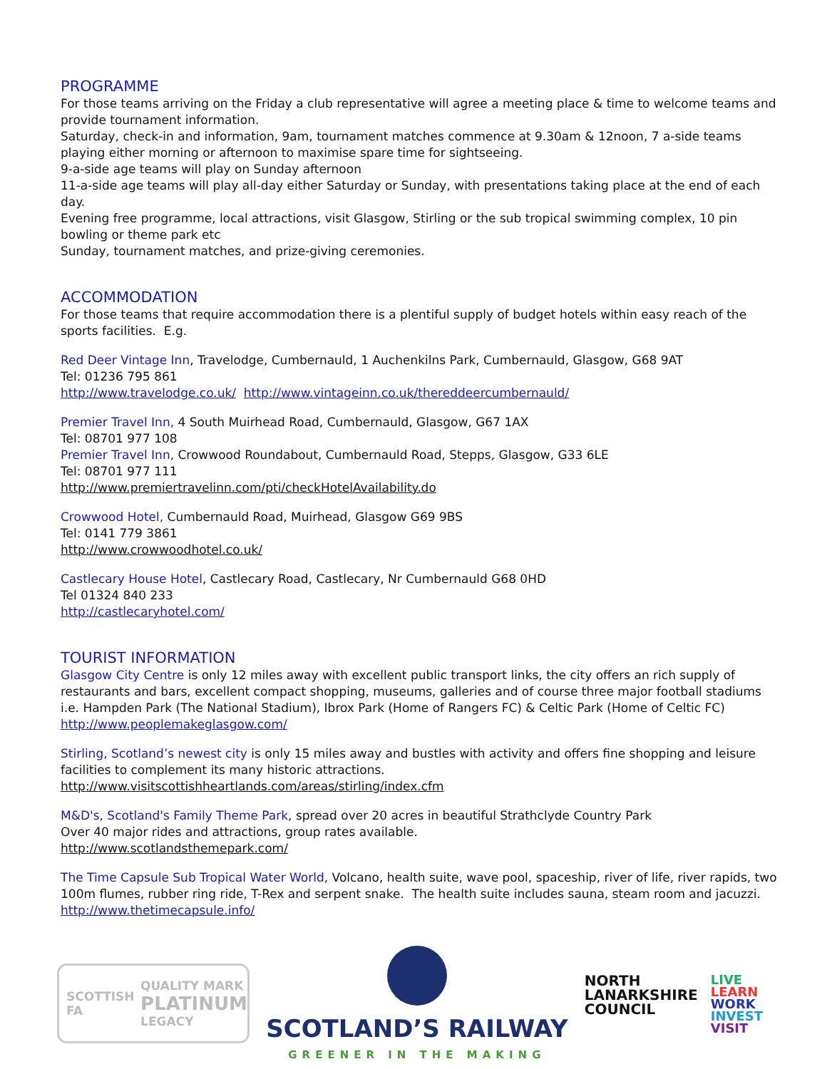PROGRAMME
For those teams arriving on the Friday a club representative will agree a meeting place & time to welcome teams and provide tournament information.
Saturday, check-in and information, 9am, tournament matches commence at 9.30am & 12noon, 7 a-side teams playing either morning or afternoon to maximise spare time for sightseeing.
9-a-side age teams will play on Sunday afternoon
11-a-side age teams will play all-day either Saturday or Sunday, with presentations taking place at the end of each day.
Evening free programme, local attractions, visit Glasgow, Stirling or the sub tropical swimming complex, 10 pin bowling or theme park etc
Sunday, tournament matches, and prize-giving ceremonies.
ACCOMMODATION
For those teams that require accommodation there is a plentiful supply of budget hotels within easy reach of the sports facilities. E.g.
Red Deer Vintage Inn, Travelodge, Cumbernauld, 1 Auchenkilns Park, Cumbernauld, Glasgow, G68 9AT
Tel: 01236 795 861
http://www.travelodge.co.uk/ http://www.vintageinn.co.uk/thereddeercumbernauld/
Premier Travel Inn, 4 South Muirhead Road, Cumbernauld, Glasgow, G67 1AX
Tel: 08701 977 108
Premier Travel Inn, Crowwood Roundabout, Cumbernauld Road, Stepps, Glasgow, G33 6LE
Tel: 08701 977 111
http://www.premiertravelinn.com/pti/checkHotelAvailability.do
Crowwood Hotel, Cumbernauld Road, Muirhead, Glasgow G69 9BS
Tel: 0141 779 3861
http://www.crowwoodhotel.co.uk/
Castlecary House Hotel, Castlecary Road, Castlecary, Nr Cumbernauld G68 0HD
Tel 01324 840 233
http://castlecaryhotel.com/
TOURIST INFORMATION
Glasgow City Centre is only 12 miles away with excellent public transport links, the city offers an rich supply of restaurants and bars, excellent compact shopping, museums, galleries and of course three major football stadiums i.e. Hampden Park (The National Stadium), Ibrox Park (Home of Rangers FC) & Celtic Park (Home of Celtic FC)
http://www.peoplemakeglasgow.com/
Stirling, Scotland’s newest city is only 15 miles away and bustles with activity and offers fine shopping and leisure facilities to complement its many historic attractions.
http://www.visitscottishheartlands.com/areas/stirling/index.cfm
M&D's, Scotland's Family Theme Park, spread over 20 acres in beautiful Strathclyde Country Park
Over 40 major rides and attractions, group rates available.
http://www.scotlandsthemepark.com/
The Time Capsule Sub Tropical Water World, Volcano, health suite, wave pool, spaceship, river of life, river rapids, two 100m flumes, rubber ring ride, T-Rex and serpent snake. The health suite includes sauna, steam room and jacuzzi.
http://www.thetimecapsule.info/
SCOTTISH FA
QUALITY MARK
PLATINUM
LEGACY
SCOTLAND’S RAILWAY
GREENER IN THE MAKING
NORTH
LANARKSHIRE
COUNCIL
LIVE
LEARN
WORK
INVEST
VISIT